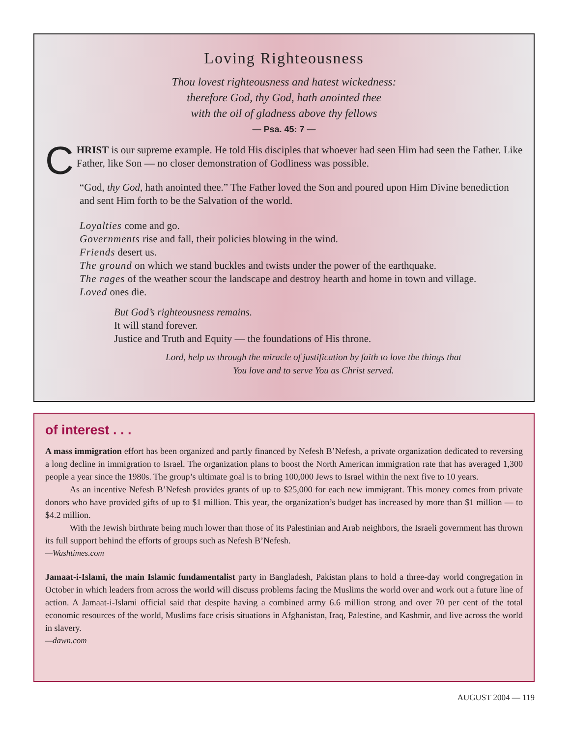Loving Righteousness
Thou lovest righteousness and hatest wickedness:
therefore God, thy God, hath anointed thee
with the oil of gladness above thy fellows
— Psa. 45: 7 —
CHRIST is our supreme example. He told His disciples that whoever had seen Him had seen the Father. Like Father, like Son — no closer demonstration of Godliness was possible.
“God, thy God, hath anointed thee.” The Father loved the Son and poured upon Him Divine benediction and sent Him forth to be the Salvation of the world.
Loyalties come and go.
Governments rise and fall, their policies blowing in the wind.
Friends desert us.
The ground on which we stand buckles and twists under the power of the earthquake.
The rages of the weather scour the landscape and destroy hearth and home in town and village.
Loved ones die.
But God’s righteousness remains.
It will stand forever.
Justice and Truth and Equity — the foundations of His throne.
Lord, help us through the miracle of justification by faith to love the things that
You love and to serve You as Christ served.
of interest . . .
A mass immigration effort has been organized and partly financed by Nefesh B’Nefesh, a private organization dedicated to reversing a long decline in immigration to Israel. The organization plans to boost the North American immigration rate that has averaged 1,300 people a year since the 1980s. The group’s ultimate goal is to bring 100,000 Jews to Israel within the next five to 10 years.
As an incentive Nefesh B’Nefesh provides grants of up to $25,000 for each new immigrant. This money comes from private donors who have provided gifts of up to $1 million. This year, the organization’s budget has increased by more than $1 million — to $4.2 million.
With the Jewish birthrate being much lower than those of its Palestinian and Arab neighbors, the Israeli government has thrown its full support behind the efforts of groups such as Nefesh B’Nefesh.
—Washtimes.com
Jamaat-i-Islami, the main Islamic fundamentalist party in Bangladesh, Pakistan plans to hold a three-day world congregation in October in which leaders from across the world will discuss problems facing the Muslims the world over and work out a future line of action. A Jamaat-i-Islami official said that despite having a combined army 6.6 million strong and over 70 per cent of the total economic resources of the world, Muslims face crisis situations in Afghanistan, Iraq, Palestine, and Kashmir, and live across the world in slavery.
—dawn.com
AUGUST 2004 — 119